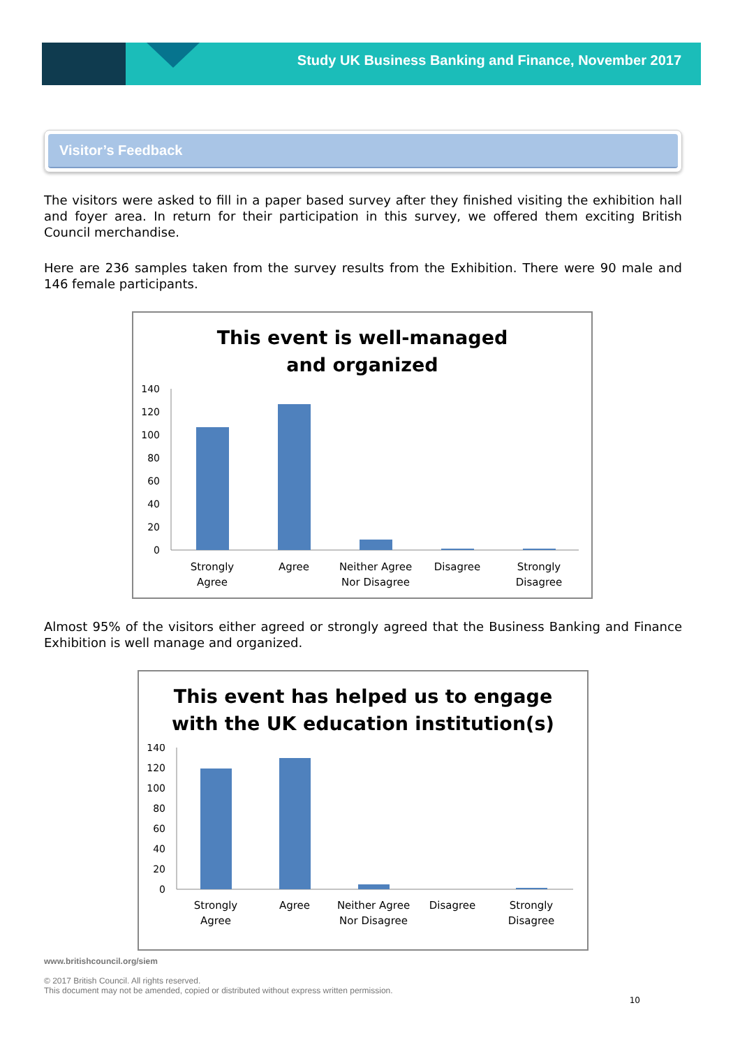Study UK Business Banking and Finance, November 2017
Visitor’s Feedback
The visitors were asked to fill in a paper based survey after they finished visiting the exhibition hall and foyer area. In return for their participation in this survey, we offered them exciting British Council merchandise.
Here are 236 samples taken from the survey results from the Exhibition. There were 90 male and 146 female participants.
This event is well-managed
and organized
140
120
100
80
60
40
20
0
Strongly
Agree
Agree
Neither Agree
Nor Disagree
Disagree
Strongly
Disagree
Almost 95% of the visitors either agreed or strongly agreed that the Business Banking and Finance Exhibition is well manage and organized.
This event has helped us to engage
with the UK education institution(s)
140
120
100
80
60
40
20
0
Strongly
Agree
Agree
Neither Agree
Nor Disagree
Disagree
Strongly
Disagree
www.britishcouncil.org/siem
© 2017 British Council. All rights reserved.
This document may not be amended, copied or distributed without express written permission.
10